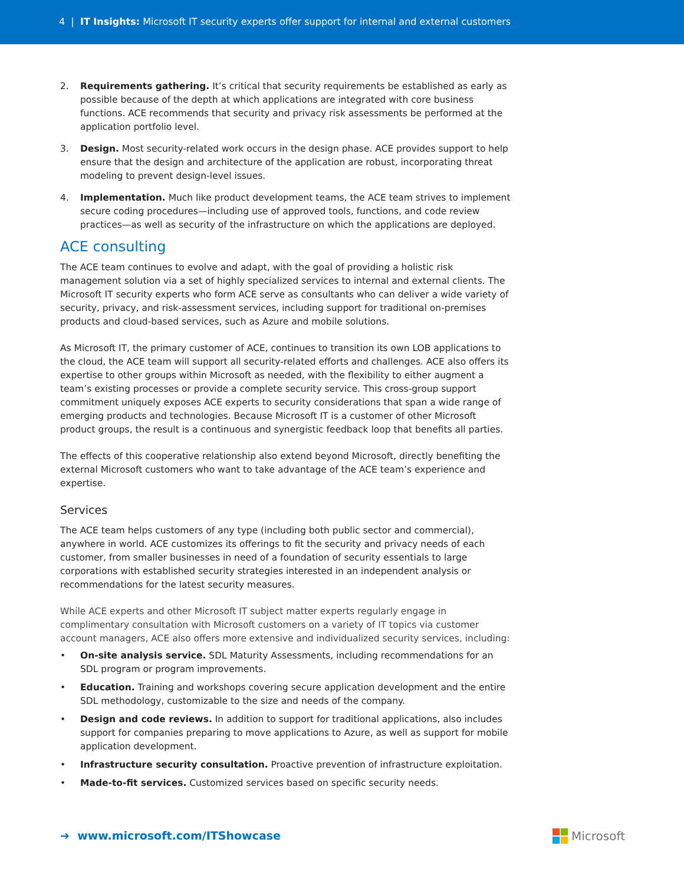4 | IT Insights: Microsoft IT security experts offer support for internal and external customers
2. Requirements gathering. It’s critical that security requirements be established as early as possible because of the depth at which applications are integrated with core business functions. ACE recommends that security and privacy risk assessments be performed at the application portfolio level.
3. Design. Most security-related work occurs in the design phase. ACE provides support to help ensure that the design and architecture of the application are robust, incorporating threat modeling to prevent design-level issues.
4. Implementation. Much like product development teams, the ACE team strives to implement secure coding procedures—including use of approved tools, functions, and code review practices—as well as security of the infrastructure on which the applications are deployed.
ACE consulting
The ACE team continues to evolve and adapt, with the goal of providing a holistic risk management solution via a set of highly specialized services to internal and external clients. The Microsoft IT security experts who form ACE serve as consultants who can deliver a wide variety of security, privacy, and risk-assessment services, including support for traditional on-premises products and cloud-based services, such as Azure and mobile solutions.
As Microsoft IT, the primary customer of ACE, continues to transition its own LOB applications to the cloud, the ACE team will support all security-related efforts and challenges. ACE also offers its expertise to other groups within Microsoft as needed, with the flexibility to either augment a team’s existing processes or provide a complete security service. This cross-group support commitment uniquely exposes ACE experts to security considerations that span a wide range of emerging products and technologies. Because Microsoft IT is a customer of other Microsoft product groups, the result is a continuous and synergistic feedback loop that benefits all parties.
The effects of this cooperative relationship also extend beyond Microsoft, directly benefiting the external Microsoft customers who want to take advantage of the ACE team’s experience and expertise.
Services
The ACE team helps customers of any type (including both public sector and commercial), anywhere in world. ACE customizes its offerings to fit the security and privacy needs of each customer, from smaller businesses in need of a foundation of security essentials to large corporations with established security strategies interested in an independent analysis or recommendations for the latest security measures.
While ACE experts and other Microsoft IT subject matter experts regularly engage in complimentary consultation with Microsoft customers on a variety of IT topics via customer account managers, ACE also offers more extensive and individualized security services, including:
• On-site analysis service. SDL Maturity Assessments, including recommendations for an SDL program or program improvements.
• Education. Training and workshops covering secure application development and the entire SDL methodology, customizable to the size and needs of the company.
• Design and code reviews. In addition to support for traditional applications, also includes support for companies preparing to move applications to Azure, as well as support for mobile application development.
• Infrastructure security consultation. Proactive prevention of infrastructure exploitation.
• Made-to-fit services. Customized services based on specific security needs.
➔ www.microsoft.com/ITShowcase
Microsoft